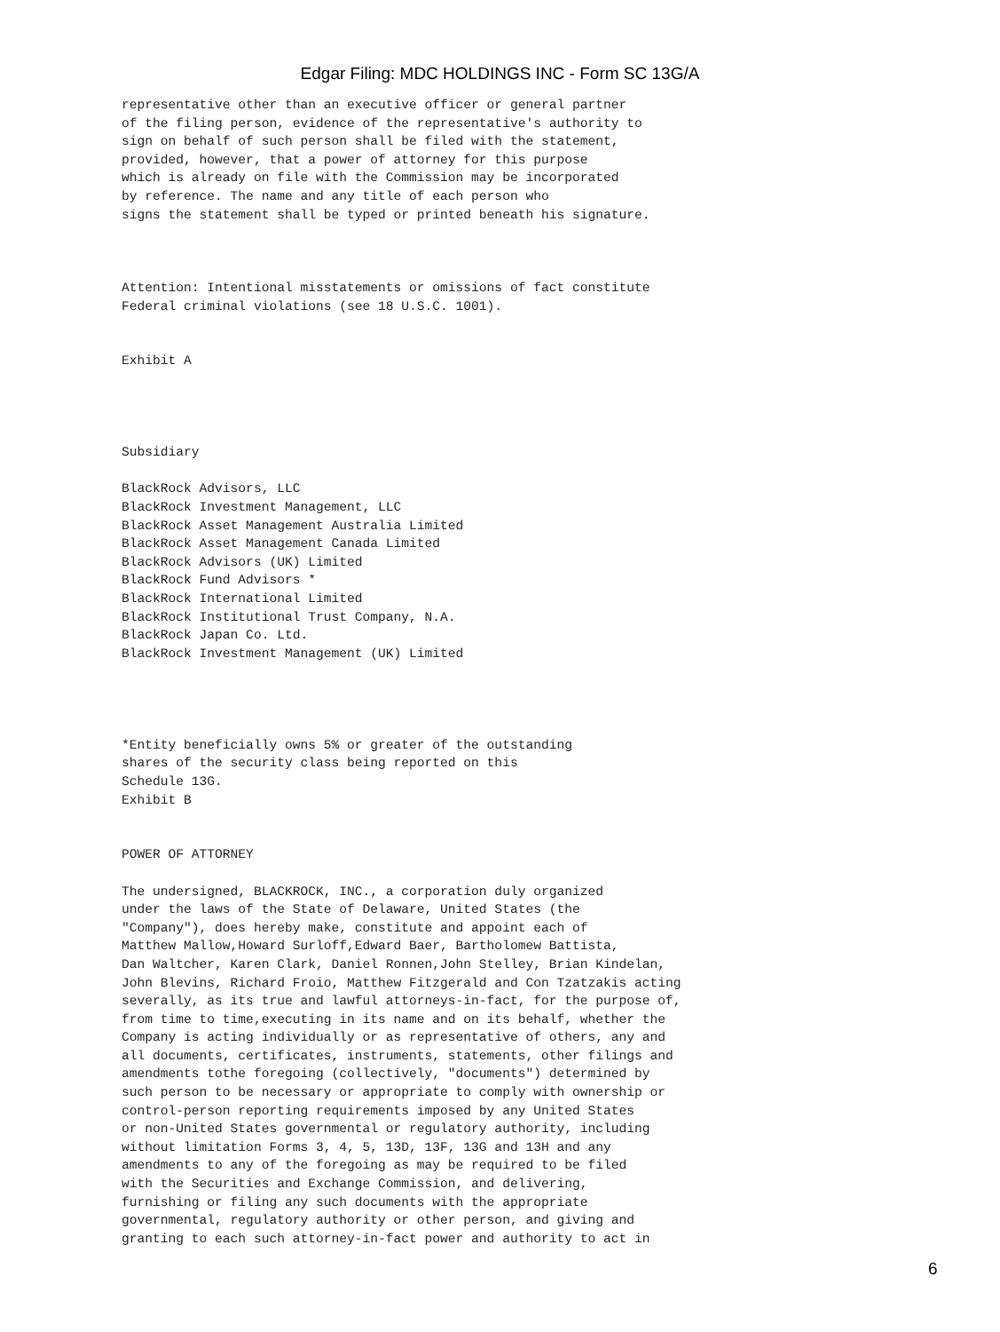Edgar Filing: MDC HOLDINGS INC - Form SC 13G/A
representative other than an executive officer or general partner
of the filing person, evidence of the representative's authority to
sign on behalf of such person shall be filed with the statement,
provided, however, that a power of attorney for this purpose
which is already on file with the Commission may be incorporated
by reference. The name and any title of each person who
signs the statement shall be typed or printed beneath his signature.



Attention: Intentional misstatements or omissions of fact constitute
Federal criminal violations (see 18 U.S.C. 1001).


Exhibit A




Subsidiary

BlackRock Advisors, LLC
BlackRock Investment Management, LLC
BlackRock Asset Management Australia Limited
BlackRock Asset Management Canada Limited
BlackRock Advisors (UK) Limited
BlackRock Fund Advisors *
BlackRock International Limited
BlackRock Institutional Trust Company, N.A.
BlackRock Japan Co. Ltd.
BlackRock Investment Management (UK) Limited




*Entity beneficially owns 5% or greater of the outstanding
shares of the security class being reported on this
Schedule 13G.
Exhibit B


POWER OF ATTORNEY

The undersigned, BLACKROCK, INC., a corporation duly organized
under the laws of the State of Delaware, United States (the
"Company"), does hereby make, constitute and appoint each of
Matthew Mallow,Howard Surloff,Edward Baer, Bartholomew Battista,
Dan Waltcher, Karen Clark, Daniel Ronnen,John Stelley, Brian Kindelan,
John Blevins, Richard Froio, Matthew Fitzgerald and Con Tzatzakis acting
severally, as its true and lawful attorneys-in-fact, for the purpose of,
from time to time,executing in its name and on its behalf, whether the
Company is acting individually or as representative of others, any and
all documents, certificates, instruments, statements, other filings and
amendments tothe foregoing (collectively, "documents") determined by
such person to be necessary or appropriate to comply with ownership or
control-person reporting requirements imposed by any United States
or non-United States governmental or regulatory authority, including
without limitation Forms 3, 4, 5, 13D, 13F, 13G and 13H and any
amendments to any of the foregoing as may be required to be filed
with the Securities and Exchange Commission, and delivering,
furnishing or filing any such documents with the appropriate
governmental, regulatory authority or other person, and giving and
granting to each such attorney-in-fact power and authority to act in
6